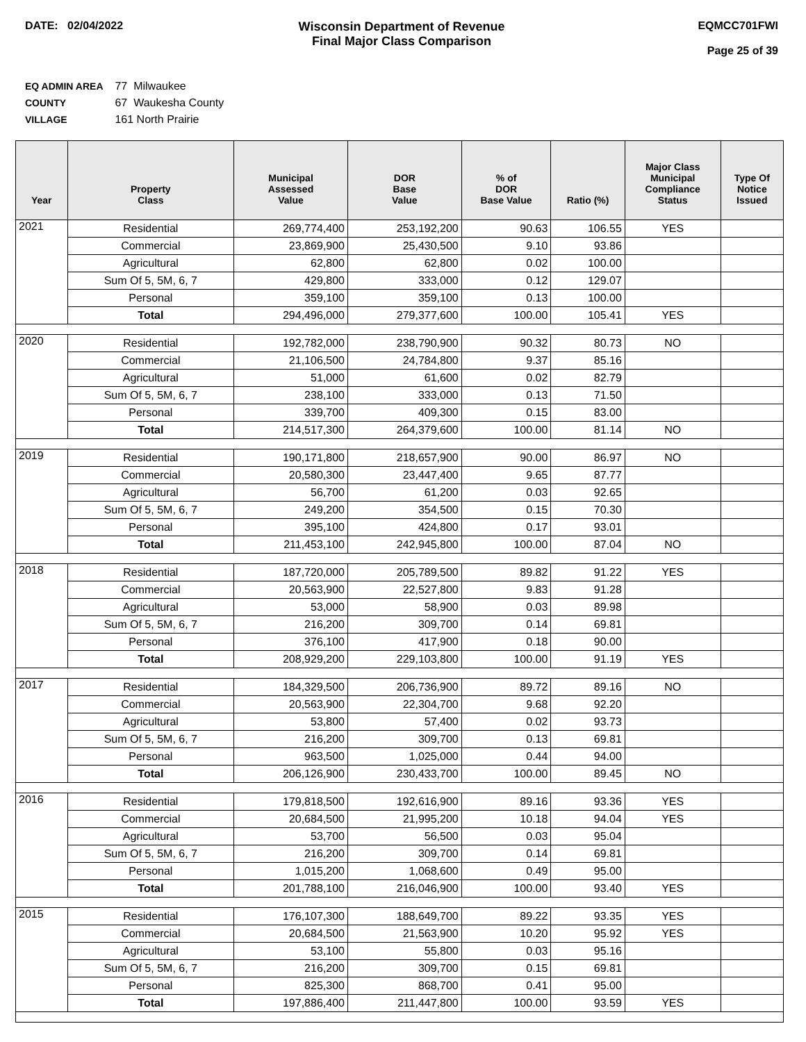DATE: 02/04/2022 Wisconsin Department of Revenue
Final Major Class Comparison
EQMCC701FWI
Page 25 of 39
EQ ADMIN AREA 77 Milwaukee
COUNTY 67 Waukesha County
VILLAGE 161 North Prairie
| Year | Property Class | Municipal Assessed Value | DOR Base Value | % of DOR Base Value | Ratio (%) | Major Class Municipal Compliance Status | Type Of Notice Issued |
| --- | --- | --- | --- | --- | --- | --- | --- |
| 2021 | Residential | 269,774,400 | 253,192,200 | 90.63 | 106.55 | YES | |
| | Commercial | 23,869,900 | 25,430,500 | 9.10 | 93.86 | | |
| | Agricultural | 62,800 | 62,800 | 0.02 | 100.00 | | |
| | Sum Of 5, 5M, 6, 7 | 429,800 | 333,000 | 0.12 | 129.07 | | |
| | Personal | 359,100 | 359,100 | 0.13 | 100.00 | | |
| | Total | 294,496,000 | 279,377,600 | 100.00 | 105.41 | YES | |
| 2020 | Residential | 192,782,000 | 238,790,900 | 90.32 | 80.73 | NO | |
| | Commercial | 21,106,500 | 24,784,800 | 9.37 | 85.16 | | |
| | Agricultural | 51,000 | 61,600 | 0.02 | 82.79 | | |
| | Sum Of 5, 5M, 6, 7 | 238,100 | 333,000 | 0.13 | 71.50 | | |
| | Personal | 339,700 | 409,300 | 0.15 | 83.00 | | |
| | Total | 214,517,300 | 264,379,600 | 100.00 | 81.14 | NO | |
| 2019 | Residential | 190,171,800 | 218,657,900 | 90.00 | 86.97 | NO | |
| | Commercial | 20,580,300 | 23,447,400 | 9.65 | 87.77 | | |
| | Agricultural | 56,700 | 61,200 | 0.03 | 92.65 | | |
| | Sum Of 5, 5M, 6, 7 | 249,200 | 354,500 | 0.15 | 70.30 | | |
| | Personal | 395,100 | 424,800 | 0.17 | 93.01 | | |
| | Total | 211,453,100 | 242,945,800 | 100.00 | 87.04 | NO | |
| 2018 | Residential | 187,720,000 | 205,789,500 | 89.82 | 91.22 | YES | |
| | Commercial | 20,563,900 | 22,527,800 | 9.83 | 91.28 | | |
| | Agricultural | 53,000 | 58,900 | 0.03 | 89.98 | | |
| | Sum Of 5, 5M, 6, 7 | 216,200 | 309,700 | 0.14 | 69.81 | | |
| | Personal | 376,100 | 417,900 | 0.18 | 90.00 | | |
| | Total | 208,929,200 | 229,103,800 | 100.00 | 91.19 | YES | |
| 2017 | Residential | 184,329,500 | 206,736,900 | 89.72 | 89.16 | NO | |
| | Commercial | 20,563,900 | 22,304,700 | 9.68 | 92.20 | | |
| | Agricultural | 53,800 | 57,400 | 0.02 | 93.73 | | |
| | Sum Of 5, 5M, 6, 7 | 216,200 | 309,700 | 0.13 | 69.81 | | |
| | Personal | 963,500 | 1,025,000 | 0.44 | 94.00 | | |
| | Total | 206,126,900 | 230,433,700 | 100.00 | 89.45 | NO | |
| 2016 | Residential | 179,818,500 | 192,616,900 | 89.16 | 93.36 | YES | |
| | Commercial | 20,684,500 | 21,995,200 | 10.18 | 94.04 | YES | |
| | Agricultural | 53,700 | 56,500 | 0.03 | 95.04 | | |
| | Sum Of 5, 5M, 6, 7 | 216,200 | 309,700 | 0.14 | 69.81 | | |
| | Personal | 1,015,200 | 1,068,600 | 0.49 | 95.00 | | |
| | Total | 201,788,100 | 216,046,900 | 100.00 | 93.40 | YES | |
| 2015 | Residential | 176,107,300 | 188,649,700 | 89.22 | 93.35 | YES | |
| | Commercial | 20,684,500 | 21,563,900 | 10.20 | 95.92 | YES | |
| | Agricultural | 53,100 | 55,800 | 0.03 | 95.16 | | |
| | Sum Of 5, 5M, 6, 7 | 216,200 | 309,700 | 0.15 | 69.81 | | |
| | Personal | 825,300 | 868,700 | 0.41 | 95.00 | | |
| | Total | 197,886,400 | 211,447,800 | 100.00 | 93.59 | YES | |